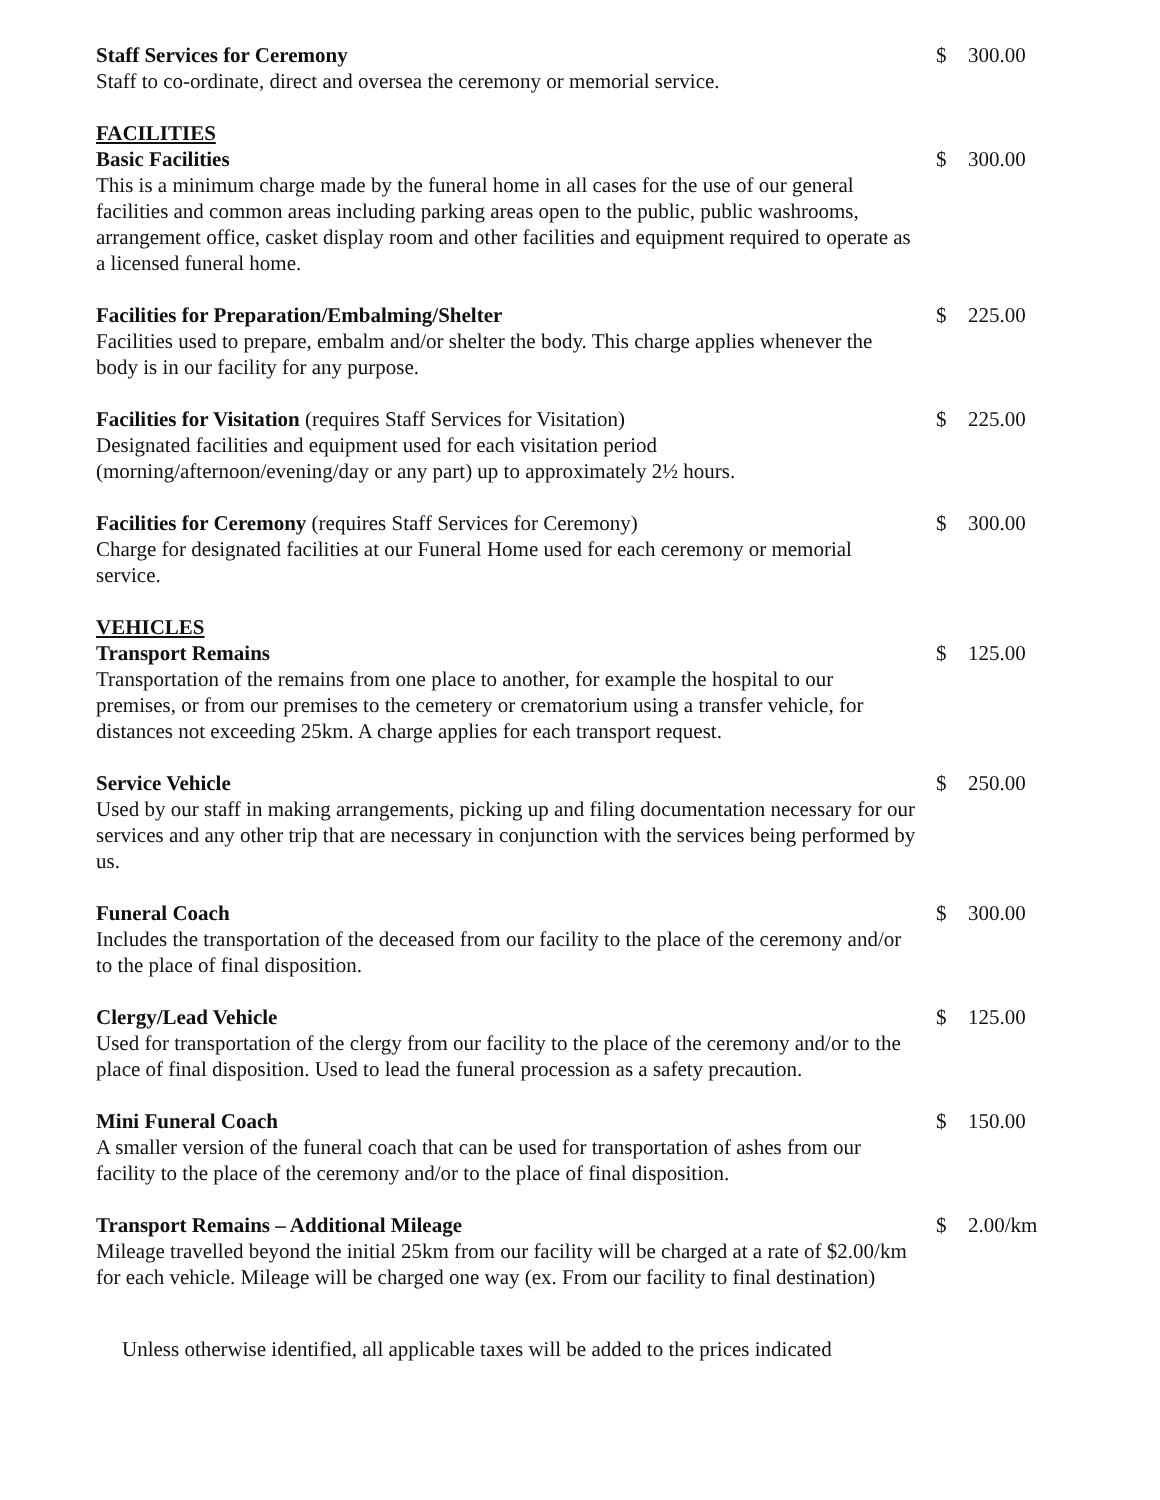Staff Services for Ceremony
Staff to co-ordinate, direct and oversea the ceremony or memorial service.
$ 300.00
FACILITIES
Basic Facilities
This is a minimum charge made by the funeral home in all cases for the use of our general facilities and common areas including parking areas open to the public, public washrooms, arrangement office, casket display room and other facilities and equipment required to operate as a licensed funeral home.
$ 300.00
Facilities for Preparation/Embalming/Shelter
Facilities used to prepare, embalm and/or shelter the body. This charge applies whenever the body is in our facility for any purpose.
$ 225.00
Facilities for Visitation (requires Staff Services for Visitation)
Designated facilities and equipment used for each visitation period (morning/afternoon/evening/day or any part) up to approximately 2½ hours.
$ 225.00
Facilities for Ceremony (requires Staff Services for Ceremony)
Charge for designated facilities at our Funeral Home used for each ceremony or memorial service.
$ 300.00
VEHICLES
Transport Remains
Transportation of the remains from one place to another, for example the hospital to our premises, or from our premises to the cemetery or crematorium using a transfer vehicle, for distances not exceeding 25km. A charge applies for each transport request.
$ 125.00
Service Vehicle
Used by our staff in making arrangements, picking up and filing documentation necessary for our services and any other trip that are necessary in conjunction with the services being performed by us.
$ 250.00
Funeral Coach
Includes the transportation of the deceased from our facility to the place of the ceremony and/or to the place of final disposition.
$ 300.00
Clergy/Lead Vehicle
Used for transportation of the clergy from our facility to the place of the ceremony and/or to the place of final disposition. Used to lead the funeral procession as a safety precaution.
$ 125.00
Mini Funeral Coach
A smaller version of the funeral coach that can be used for transportation of ashes from our facility to the place of the ceremony and/or to the place of final disposition.
$ 150.00
Transport Remains – Additional Mileage
Mileage travelled beyond the initial 25km from our facility will be charged at a rate of $2.00/km for each vehicle. Mileage will be charged one way (ex. From our facility to final destination)
$ 2.00/km
Unless otherwise identified, all applicable taxes will be added to the prices indicated